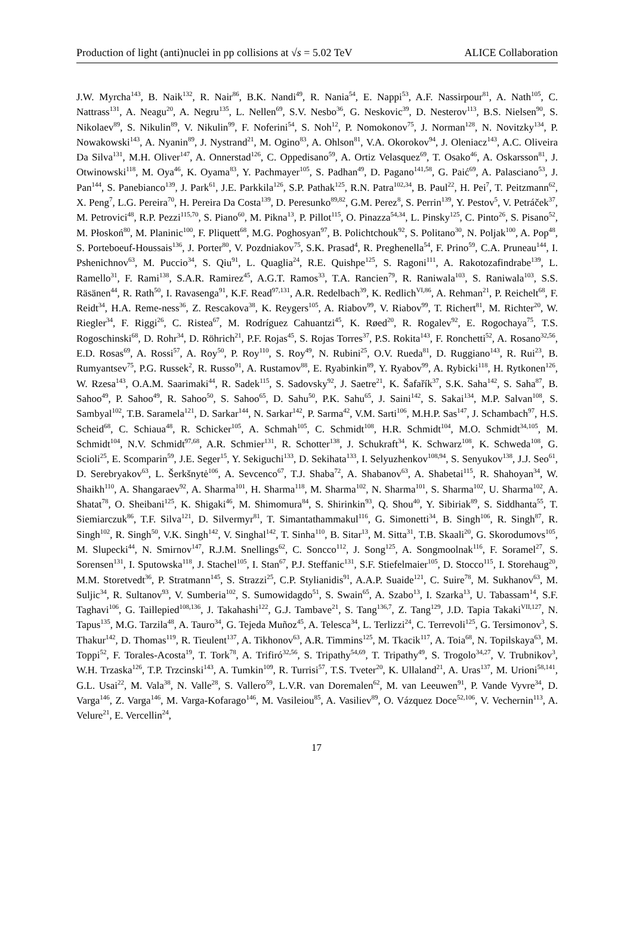Production of light (anti)nuclei in pp collisions at √s = 5.02 TeV ALICE Collaboration
J.W. Myrcha<sup>143</sup>, B. Naik<sup>132</sup>, R. Nair<sup>86</sup>, B.K. Nandi<sup>49</sup>, R. Nania<sup>54</sup>, E. Nappi<sup>53</sup>, A.F. Nassirpour<sup>81</sup>, A. Nath<sup>105</sup>, C. Nattrass<sup>131</sup>, A. Neagu<sup>20</sup>, A. Negru<sup>135</sup>, L. Nellen<sup>69</sup>, S.V. Nesbo<sup>36</sup>, G. Neskovic<sup>39</sup>, D. Nesterov<sup>113</sup>, B.S. Nielsen<sup>90</sup>, S. Nikolaev<sup>89</sup>, S. Nikulin<sup>89</sup>, V. Nikulin<sup>99</sup>, F. Noferini<sup>54</sup>, S. Noh<sup>12</sup>, P. Nomokonov<sup>75</sup>, J. Norman<sup>128</sup>, N. Novitzky<sup>134</sup>, P. Nowakowski<sup>143</sup>, A. Nyanin<sup>89</sup>, J. Nystrand<sup>21</sup>, M. Ogino<sup>83</sup>, A. Ohlson<sup>81</sup>, V.A. Okorokov<sup>94</sup>, J. Oleniacz<sup>143</sup>, A.C. Oliveira Da Silva<sup>131</sup>, M.H. Oliver<sup>147</sup>, A. Onnerstad<sup>126</sup>, C. Oppedisano<sup>59</sup>, A. Ortiz Velasquez<sup>69</sup>, T. Osako<sup>46</sup>, A. Oskarsson<sup>81</sup>, J. Otwinowski<sup>118</sup>, M. Oya<sup>46</sup>, K. Oyama<sup>83</sup>, Y. Pachmayer<sup>105</sup>, S. Padhan<sup>49</sup>, D. Pagano<sup>141,58</sup>, G. Paić<sup>69</sup>, A. Palasciano<sup>53</sup>, J. Pan<sup>144</sup>, S. Panebianco<sup>139</sup>, J. Park<sup>61</sup>, J.E. Parkkila<sup>126</sup>, S.P. Pathak<sup>125</sup>, R.N. Patra<sup>102,34</sup>, B. Paul<sup>22</sup>, H. Pei<sup>7</sup>, T. Peitzmann<sup>62</sup>, X. Peng<sup>7</sup>, L.G. Pereira<sup>70</sup>, H. Pereira Da Costa<sup>139</sup>, D. Peresunko<sup>89,82</sup>, G.M. Perez<sup>8</sup>, S. Perrin<sup>139</sup>, Y. Pestov<sup>5</sup>, V. Petráček<sup>37</sup>, M. Petrovici<sup>48</sup>, R.P. Pezzi<sup>115,70</sup>, S. Piano<sup>60</sup>, M. Pikna<sup>13</sup>, P. Pillot<sup>115</sup>, O. Pinazza<sup>54,34</sup>, L. Pinsky<sup>125</sup>, C. Pinto<sup>26</sup>, S. Pisano<sup>52</sup>, M. Płoskoń<sup>80</sup>, M. Planinic<sup>100</sup>, F. Pliquett<sup>68</sup>, M.G. Poghosyan<sup>97</sup>, B. Polichtchouk<sup>92</sup>, S. Politano<sup>30</sup>, N. Poljak<sup>100</sup>, A. Pop<sup>48</sup>, S. Porteboeuf-Houssais<sup>136</sup>, J. Porter<sup>80</sup>, V. Pozdniakov<sup>75</sup>, S.K. Prasad<sup>4</sup>, R. Preghenella<sup>54</sup>, F. Prino<sup>59</sup>, C.A. Pruneau<sup>144</sup>, I. Pshenichnov<sup>63</sup>, M. Puccio<sup>34</sup>, S. Qiu<sup>91</sup>, L. Quaglia<sup>24</sup>, R.E. Quishpe<sup>125</sup>, S. Ragoni<sup>111</sup>, A. Rakotozafindrabe<sup>139</sup>, L. Ramello<sup>31</sup>, F. Rami<sup>138</sup>, S.A.R. Ramirez<sup>45</sup>, A.G.T. Ramos<sup>33</sup>, T.A. Rancien<sup>79</sup>, R. Raniwala<sup>103</sup>, S. Raniwala<sup>103</sup>, S.S. Räsänen<sup>44</sup>, R. Rath<sup>50</sup>, I. Ravasenga<sup>91</sup>, K.F. Read<sup>97,131</sup>, A.R. Redelbach<sup>39</sup>, K. Redlich<sup>VI,86</sup>, A. Rehman<sup>21</sup>, P. Reichelt<sup>68</sup>, F. Reidt<sup>34</sup>, H.A. Reme-ness<sup>36</sup>, Z. Rescakova<sup>38</sup>, K. Reygers<sup>105</sup>, A. Riabov<sup>99</sup>, V. Riabov<sup>99</sup>, T. Richert<sup>81</sup>, M. Richter<sup>20</sup>, W. Riegler<sup>34</sup>, F. Riggi<sup>26</sup>, C. Ristea<sup>67</sup>, M. Rodríguez Cahuantzi<sup>45</sup>, K. Røed<sup>20</sup>, R. Rogalev<sup>92</sup>, E. Rogochaya<sup>75</sup>, T.S. Rogoschinski<sup>68</sup>, D. Rohr<sup>34</sup>, D. Röhrich<sup>21</sup>, P.F. Rojas<sup>45</sup>, S. Rojas Torres<sup>37</sup>, P.S. Rokita<sup>143</sup>, F. Ronchetti<sup>52</sup>, A. Rosano<sup>32,56</sup>, E.D. Rosas<sup>69</sup>, A. Rossi<sup>57</sup>, A. Roy<sup>50</sup>, P. Roy<sup>110</sup>, S. Roy<sup>49</sup>, N. Rubini<sup>25</sup>, O.V. Rueda<sup>81</sup>, D. Ruggiano<sup>143</sup>, R. Rui<sup>23</sup>, B. Rumyantsev<sup>75</sup>, P.G. Russek<sup>2</sup>, R. Russo<sup>91</sup>, A. Rustamov<sup>88</sup>, E. Ryabinkin<sup>89</sup>, Y. Ryabov<sup>99</sup>, A. Rybicki<sup>118</sup>, H. Rytkonen<sup>126</sup>, W. Rzesa<sup>143</sup>, O.A.M. Saarimaki<sup>44</sup>, R. Sadek<sup>115</sup>, S. Sadovsky<sup>92</sup>, J. Saetre<sup>21</sup>, K. Šafařík<sup>37</sup>, S.K. Saha<sup>142</sup>, S. Saha<sup>87</sup>, B. Sahoo<sup>49</sup>, P. Sahoo<sup>49</sup>, R. Sahoo<sup>50</sup>, S. Sahoo<sup>65</sup>, D. Sahu<sup>50</sup>, P.K. Sahu<sup>65</sup>, J. Saini<sup>142</sup>, S. Sakai<sup>134</sup>, M.P. Salvan<sup>108</sup>, S. Sambyal<sup>102</sup>, T.B. Saramela<sup>121</sup>, D. Sarkar<sup>144</sup>, N. Sarkar<sup>142</sup>, P. Sarma<sup>42</sup>, V.M. Sarti<sup>106</sup>, M.H.P. Sas<sup>147</sup>, J. Schambach<sup>97</sup>, H.S. Scheid<sup>68</sup>, C. Schiaua<sup>48</sup>, R. Schicker<sup>105</sup>, A. Schmah<sup>105</sup>, C. Schmidt<sup>108</sup>, H.R. Schmidt<sup>104</sup>, M.O. Schmidt<sup>34,105</sup>, M. Schmidt<sup>104</sup>, N.V. Schmidt<sup>97,68</sup>, A.R. Schmier<sup>131</sup>, R. Schotter<sup>138</sup>, J. Schukraft<sup>34</sup>, K. Schwarz<sup>108</sup>, K. Schweda<sup>108</sup>, G. Scioli<sup>25</sup>, E. Scomparin<sup>59</sup>, J.E. Seger<sup>15</sup>, Y. Sekiguchi<sup>133</sup>, D. Sekihata<sup>133</sup>, I. Selyuzhenkov<sup>108,94</sup>, S. Senyukov<sup>138</sup>, J.J. Seo<sup>61</sup>, D. Serebryakov<sup>63</sup>, L. Šerkšnytė<sup>106</sup>, A. Sevcenco<sup>67</sup>, T.J. Shaba<sup>72</sup>, A. Shabanov<sup>63</sup>, A. Shabetai<sup>115</sup>, R. Shahoyan<sup>34</sup>, W. Shaikh<sup>110</sup>, A. Shangaraev<sup>92</sup>, A. Sharma<sup>101</sup>, H. Sharma<sup>118</sup>, M. Sharma<sup>102</sup>, N. Sharma<sup>101</sup>, S. Sharma<sup>102</sup>, U. Sharma<sup>102</sup>, A. Shatat<sup>78</sup>, O. Sheibani<sup>125</sup>, K. Shigaki<sup>46</sup>, M. Shimomura<sup>84</sup>, S. Shirinkin<sup>93</sup>, Q. Shou<sup>40</sup>, Y. Sibiriak<sup>89</sup>, S. Siddhanta<sup>55</sup>, T. Siemiarczuk<sup>86</sup>, T.F. Silva<sup>121</sup>, D. Silvermyr<sup>81</sup>, T. Simantathammakul<sup>116</sup>, G. Simonetti<sup>34</sup>, B. Singh<sup>106</sup>, R. Singh<sup>87</sup>, R. Singh<sup>102</sup>, R. Singh<sup>50</sup>, V.K. Singh<sup>142</sup>, V. Singhal<sup>142</sup>, T. Sinha<sup>110</sup>, B. Sitar<sup>13</sup>, M. Sitta<sup>31</sup>, T.B. Skaali<sup>20</sup>, G. Skorodumovs<sup>105</sup>, M. Slupecki<sup>44</sup>, N. Smirnov<sup>147</sup>, R.J.M. Snellings<sup>62</sup>, C. Soncco<sup>112</sup>, J. Song<sup>125</sup>, A. Songmoolnak<sup>116</sup>, F. Soramel<sup>27</sup>, S. Sorensen<sup>131</sup>, I. Sputowska<sup>118</sup>, J. Stachel<sup>105</sup>, I. Stan<sup>67</sup>, P.J. Steffanic<sup>131</sup>, S.F. Stiefelmaier<sup>105</sup>, D. Stocco<sup>115</sup>, I. Storehaug<sup>20</sup>, M.M. Storetvedt<sup>36</sup>, P. Stratmann<sup>145</sup>, S. Strazzi<sup>25</sup>, C.P. Stylianidis<sup>91</sup>, A.A.P. Suaide<sup>121</sup>, C. Suire<sup>78</sup>, M. Sukhanov<sup>63</sup>, M. Suljic<sup>34</sup>, R. Sultanov<sup>93</sup>, V. Sumberia<sup>102</sup>, S. Sumowidagdo<sup>51</sup>, S. Swain<sup>65</sup>, A. Szabo<sup>13</sup>, I. Szarka<sup>13</sup>, U. Tabassam<sup>14</sup>, S.F. Taghavi<sup>106</sup>, G. Taillepied<sup>108,136</sup>, J. Takahashi<sup>122</sup>, G.J. Tambave<sup>21</sup>, S. Tang<sup>136,7</sup>, Z. Tang<sup>129</sup>, J.D. Tapia Takaki<sup>VII,127</sup>, N. Tapus<sup>135</sup>, M.G. Tarzila<sup>48</sup>, A. Tauro<sup>34</sup>, G. Tejeda Muñoz<sup>45</sup>, A. Telesca<sup>34</sup>, L. Terlizzi<sup>24</sup>, C. Terrevoli<sup>125</sup>, G. Tersimonov<sup>3</sup>, S. Thakur<sup>142</sup>, D. Thomas<sup>119</sup>, R. Tieulent<sup>137</sup>, A. Tikhonov<sup>63</sup>, A.R. Timmins<sup>125</sup>, M. Tkacik<sup>117</sup>, A. Toia<sup>68</sup>, N. Topilskaya<sup>63</sup>, M. Toppi<sup>52</sup>, F. Torales-Acosta<sup>19</sup>, T. Tork<sup>78</sup>, A. Trifiró<sup>32,56</sup>, S. Tripathy<sup>54,69</sup>, T. Tripathy<sup>49</sup>, S. Trogolo<sup>34,27</sup>, V. Trubnikov<sup>3</sup>, W.H. Trzaska<sup>126</sup>, T.P. Trzcinski<sup>143</sup>, A. Tumkin<sup>109</sup>, R. Turrisi<sup>57</sup>, T.S. Tveter<sup>20</sup>, K. Ullaland<sup>21</sup>, A. Uras<sup>137</sup>, M. Urioni<sup>58,141</sup>, G.L. Usai<sup>22</sup>, M. Vala<sup>38</sup>, N. Valle<sup>28</sup>, S. Vallero<sup>59</sup>, L.V.R. van Doremalen<sup>62</sup>, M. van Leeuwen<sup>91</sup>, P. Vande Vyvre<sup>34</sup>, D. Varga<sup>146</sup>, Z. Varga<sup>146</sup>, M. Varga-Kofarago<sup>146</sup>, M. Vasileiou<sup>85</sup>, A. Vasiliev<sup>89</sup>, O. Vázquez Doce<sup>52,106</sup>, V. Vechernin<sup>113</sup>, A. Velure<sup>21</sup>, E. Vercellin<sup>24</sup>,
17